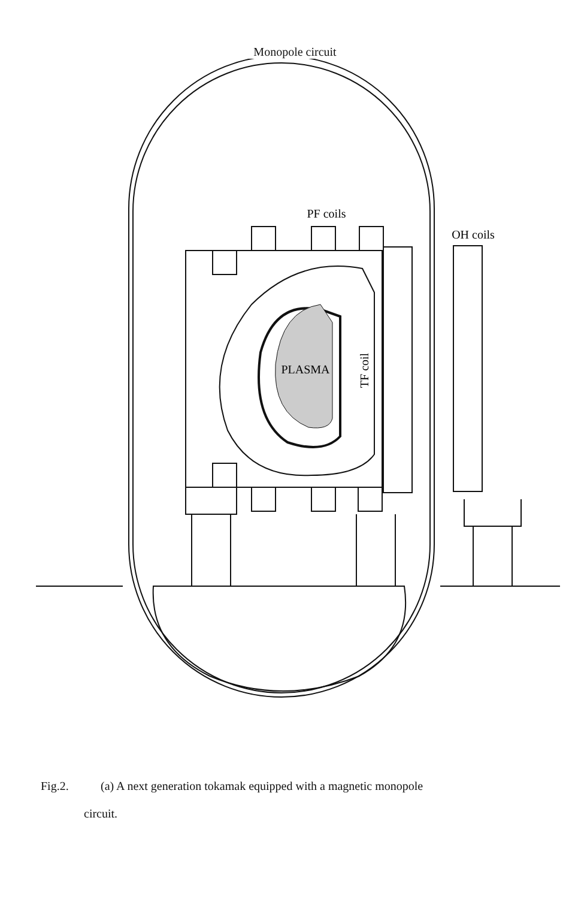Monopole circuit
PF coils
OH coils
PLASMA
TF coil
Fig.2. (a) A next generation tokamak equipped with a magnetic monopole
circuit.